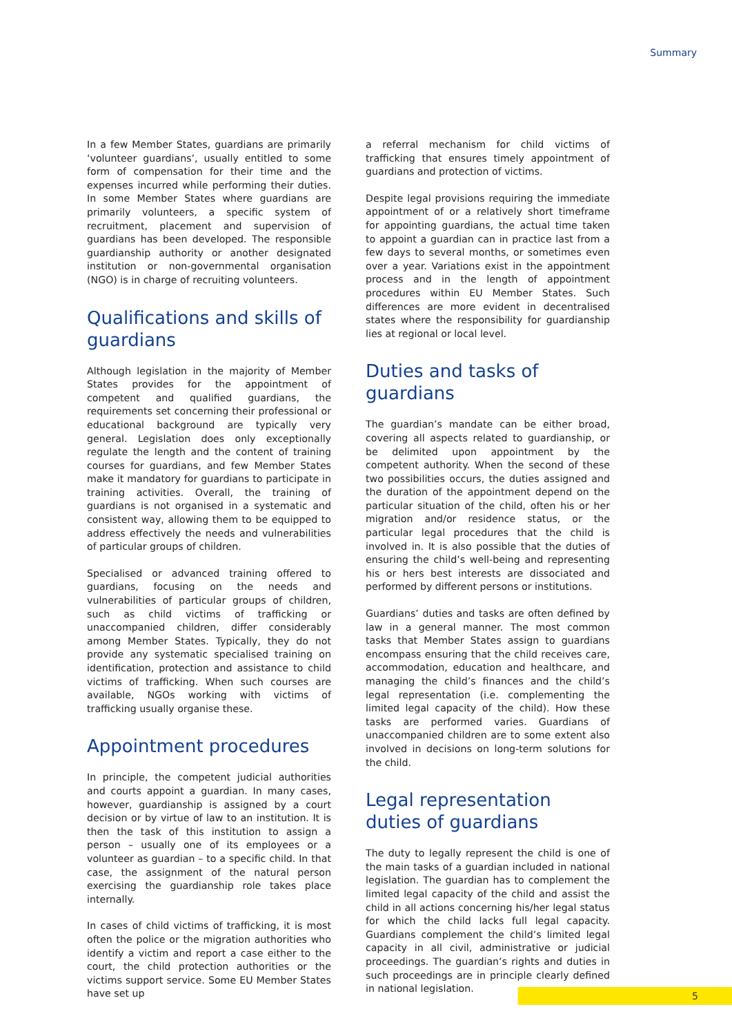Summary
In a few Member States, guardians are primarily ‘volunteer guardians’, usually entitled to some form of compensation for their time and the expenses incurred while performing their duties. In some Member States where guardians are primarily volunteers, a specific system of recruitment, placement and supervision of guardians has been developed. The responsible guardianship authority or another designated institution or non-governmental organisation (NGO) is in charge of recruiting volunteers.
Qualifications and skills of guardians
Although legislation in the majority of Member States provides for the appointment of competent and qualified guardians, the requirements set concerning their professional or educational background are typically very general. Legislation does only exceptionally regulate the length and the content of training courses for guardians, and few Member States make it mandatory for guardians to participate in training activities. Overall, the training of guardians is not organised in a systematic and consistent way, allowing them to be equipped to address effectively the needs and vulnerabilities of particular groups of children.
Specialised or advanced training offered to guardians, focusing on the needs and vulnerabilities of particular groups of children, such as child victims of trafficking or unaccompanied children, differ considerably among Member States. Typically, they do not provide any systematic specialised training on identification, protection and assistance to child victims of trafficking. When such courses are available, NGOs working with victims of trafficking usually organise these.
Appointment procedures
In principle, the competent judicial authorities and courts appoint a guardian. In many cases, however, guardianship is assigned by a court decision or by virtue of law to an institution. It is then the task of this institution to assign a person – usually one of its employees or a volunteer as guardian – to a specific child. In that case, the assignment of the natural person exercising the guardianship role takes place internally.
In cases of child victims of trafficking, it is most often the police or the migration authorities who identify a victim and report a case either to the court, the child protection authorities or the victims support service. Some EU Member States have set up
a referral mechanism for child victims of trafficking that ensures timely appointment of guardians and protection of victims.
Despite legal provisions requiring the immediate appointment of or a relatively short timeframe for appointing guardians, the actual time taken to appoint a guardian can in practice last from a few days to several months, or sometimes even over a year. Variations exist in the appointment process and in the length of appointment procedures within EU Member States. Such differences are more evident in decentralised states where the responsibility for guardianship lies at regional or local level.
Duties and tasks of guardians
The guardian’s mandate can be either broad, covering all aspects related to guardianship, or be delimited upon appointment by the competent authority. When the second of these two possibilities occurs, the duties assigned and the duration of the appointment depend on the particular situation of the child, often his or her migration and/or residence status, or the particular legal procedures that the child is involved in. It is also possible that the duties of ensuring the child’s well-being and representing his or hers best interests are dissociated and performed by different persons or institutions.
Guardians’ duties and tasks are often defined by law in a general manner. The most common tasks that Member States assign to guardians encompass ensuring that the child receives care, accommodation, education and healthcare, and managing the child’s finances and the child’s legal representation (i.e. complementing the limited legal capacity of the child). How these tasks are performed varies. Guardians of unaccompanied children are to some extent also involved in decisions on long-term solutions for the child.
Legal representation duties of guardians
The duty to legally represent the child is one of the main tasks of a guardian included in national legislation. The guardian has to complement the limited legal capacity of the child and assist the child in all actions concerning his/her legal status for which the child lacks full legal capacity. Guardians complement the child’s limited legal capacity in all civil, administrative or judicial proceedings. The guardian’s rights and duties in such proceedings are in principle clearly defined in national legislation.
5